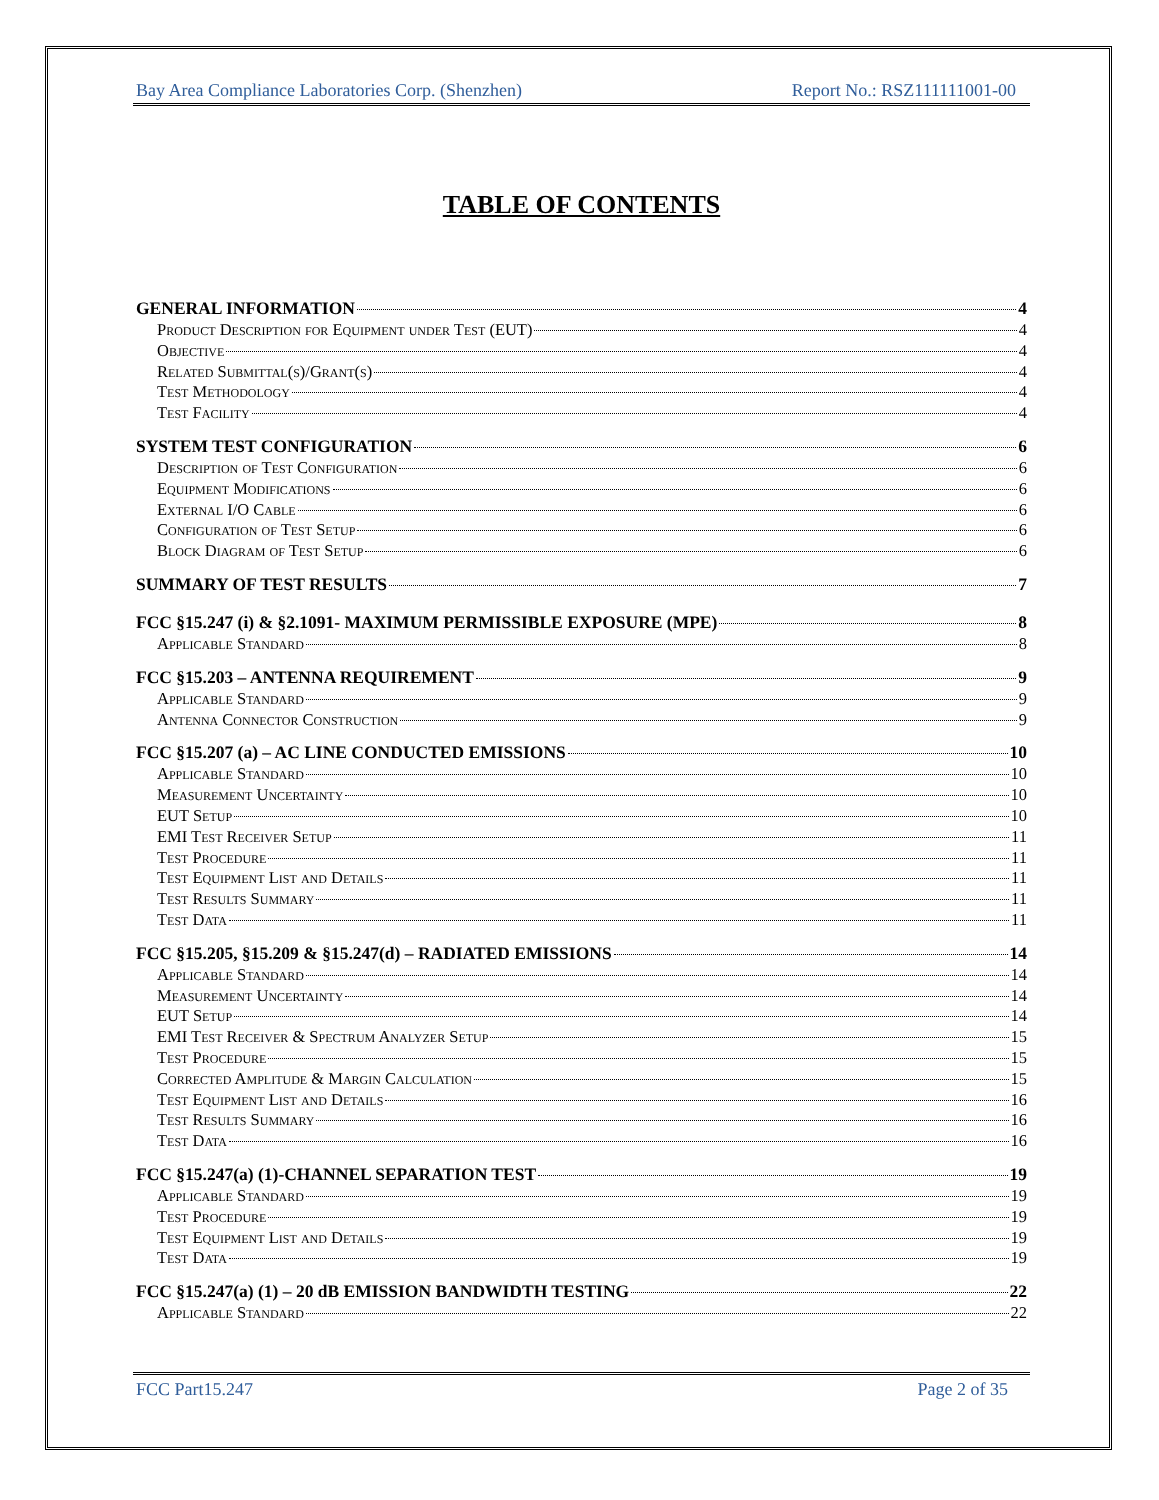Bay Area Compliance Laboratories Corp. (Shenzhen) Report No.: RSZ111111001-00
TABLE OF CONTENTS
GENERAL INFORMATION 4
Product Description for Equipment under Test (EUT) 4
Objective 4
Related Submittal(s)/Grant(s) 4
Test Methodology 4
Test Facility 4
SYSTEM TEST CONFIGURATION 6
Description of Test Configuration 6
Equipment Modifications 6
External I/O Cable 6
Configuration of Test Setup 6
Block Diagram of Test Setup 6
SUMMARY OF TEST RESULTS 7
FCC §15.247 (i) & §2.1091- MAXIMUM PERMISSIBLE EXPOSURE (MPE) 8
Applicable Standard 8
FCC §15.203 – ANTENNA REQUIREMENT 9
Applicable Standard 9
Antenna Connector Construction 9
FCC §15.207 (a) – AC LINE CONDUCTED EMISSIONS 10
Applicable Standard 10
Measurement Uncertainty 10
EUT Setup 10
EMI Test Receiver Setup 11
Test Procedure 11
Test Equipment List and Details 11
Test Results Summary 11
Test Data 11
FCC §15.205, §15.209 & §15.247(d) – RADIATED EMISSIONS 14
Applicable Standard 14
Measurement Uncertainty 14
EUT Setup 14
EMI Test Receiver & Spectrum Analyzer Setup 15
Test Procedure 15
Corrected Amplitude & Margin Calculation 15
Test Equipment List and Details 16
Test Results Summary 16
Test Data 16
FCC §15.247(a) (1)-CHANNEL SEPARATION TEST 19
Applicable Standard 19
Test Procedure 19
Test Equipment List and Details 19
Test Data 19
FCC §15.247(a) (1) – 20 dB EMISSION BANDWIDTH TESTING 22
Applicable Standard 22
FCC Part15.247 Page 2 of 35